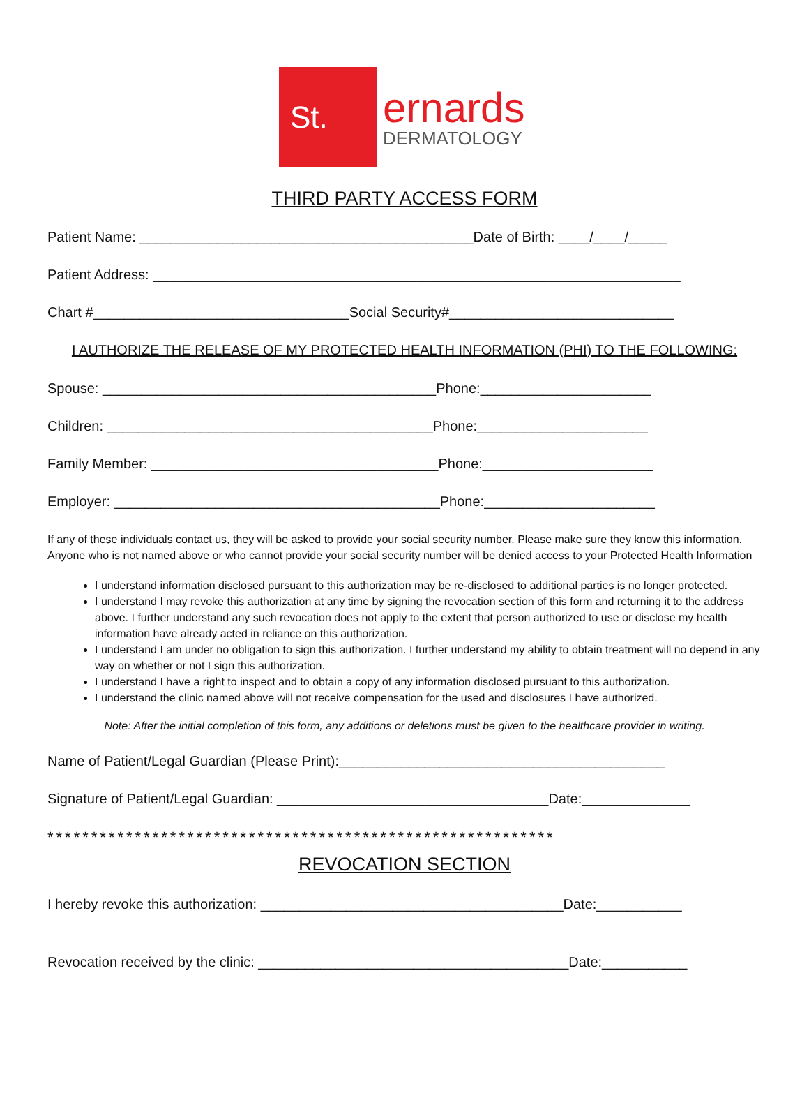St.
ernards
DERMATOLOGY
THIRD PARTY ACCESS FORM
Patient Name: ___________________________________________Date of Birth: ____/____/_____
Patient Address: ____________________________________________________________________
Chart #_________________________________Social Security#_____________________________
I AUTHORIZE THE RELEASE OF MY PROTECTED HEALTH INFORMATION (PHI) TO THE FOLLOWING:
Spouse: ___________________________________________Phone:______________________
Children: __________________________________________Phone:______________________
Family Member: _____________________________________Phone:______________________
Employer: __________________________________________Phone:______________________
If any of these individuals contact us, they will be asked to provide your social security number. Please make sure they know this information. Anyone who is not named above or who cannot provide your social security number will be denied access to your Protected Health Information
I understand information disclosed pursuant to this authorization may be re-disclosed to additional parties is no longer protected.
I understand I may revoke this authorization at any time by signing the revocation section of this form and returning it to the address above. I further understand any such revocation does not apply to the extent that person authorized to use or disclose my health information have already acted in reliance on this authorization.
I understand I am under no obligation to sign this authorization. I further understand my ability to obtain treatment will no depend in any way on whether or not I sign this authorization.
I understand I have a right to inspect and to obtain a copy of any information disclosed pursuant to this authorization.
I understand the clinic named above will not receive compensation for the used and disclosures I have authorized.
Note: After the initial completion of this form, any additions or deletions must be given to the healthcare provider in writing.
Name of Patient/Legal Guardian (Please Print):__________________________________________
Signature of Patient/Legal Guardian: ___________________________________Date:______________
**********************************************************
REVOCATION SECTION
I hereby revoke this authorization: _______________________________________Date:___________
Revocation received by the clinic: ________________________________________Date:___________